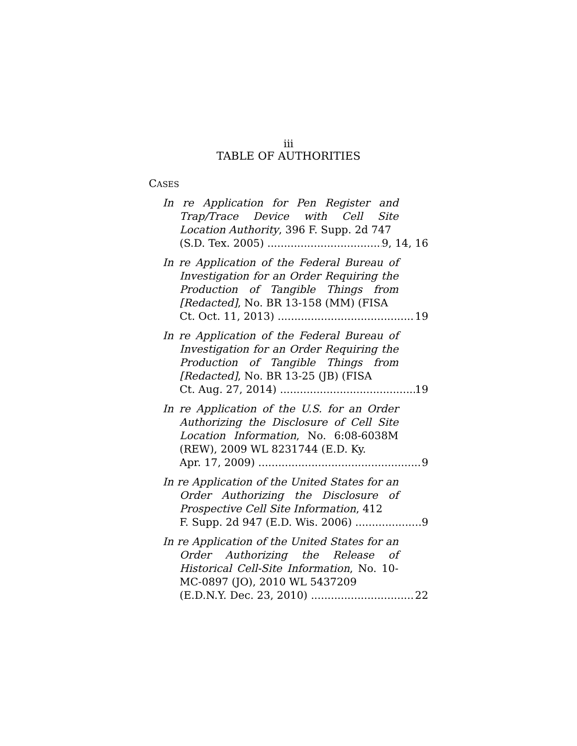iii
TABLE OF AUTHORITIES
CASES
In re Application for Pen Register and Trap/Trace Device with Cell Site Location Authority, 396 F. Supp. 2d 747
(S.D. Tex. 2005) 9, 14, 16
In re Application of the Federal Bureau of Investigation for an Order Requiring the Production of Tangible Things from [Redacted], No. BR 13-158 (MM) (FISA
Ct. Oct. 11, 2013) 19
In re Application of the Federal Bureau of Investigation for an Order Requiring the Production of Tangible Things from [Redacted], No. BR 13-25 (JB) (FISA
Ct. Aug. 27, 2014) 19
In re Application of the U.S. for an Order Authorizing the Disclosure of Cell Site Location Information, No. 6:08-6038M (REW), 2009 WL 8231744 (E.D. Ky.
Apr. 17, 2009) 9
In re Application of the United States for an Order Authorizing the Disclosure of Prospective Cell Site Information, 412
F. Supp. 2d 947 (E.D. Wis. 2006) 9
In re Application of the United States for an Order Authorizing the Release of Historical Cell-Site Information, No. 10-MC-0897 (JO), 2010 WL 5437209
(E.D.N.Y. Dec. 23, 2010) 22